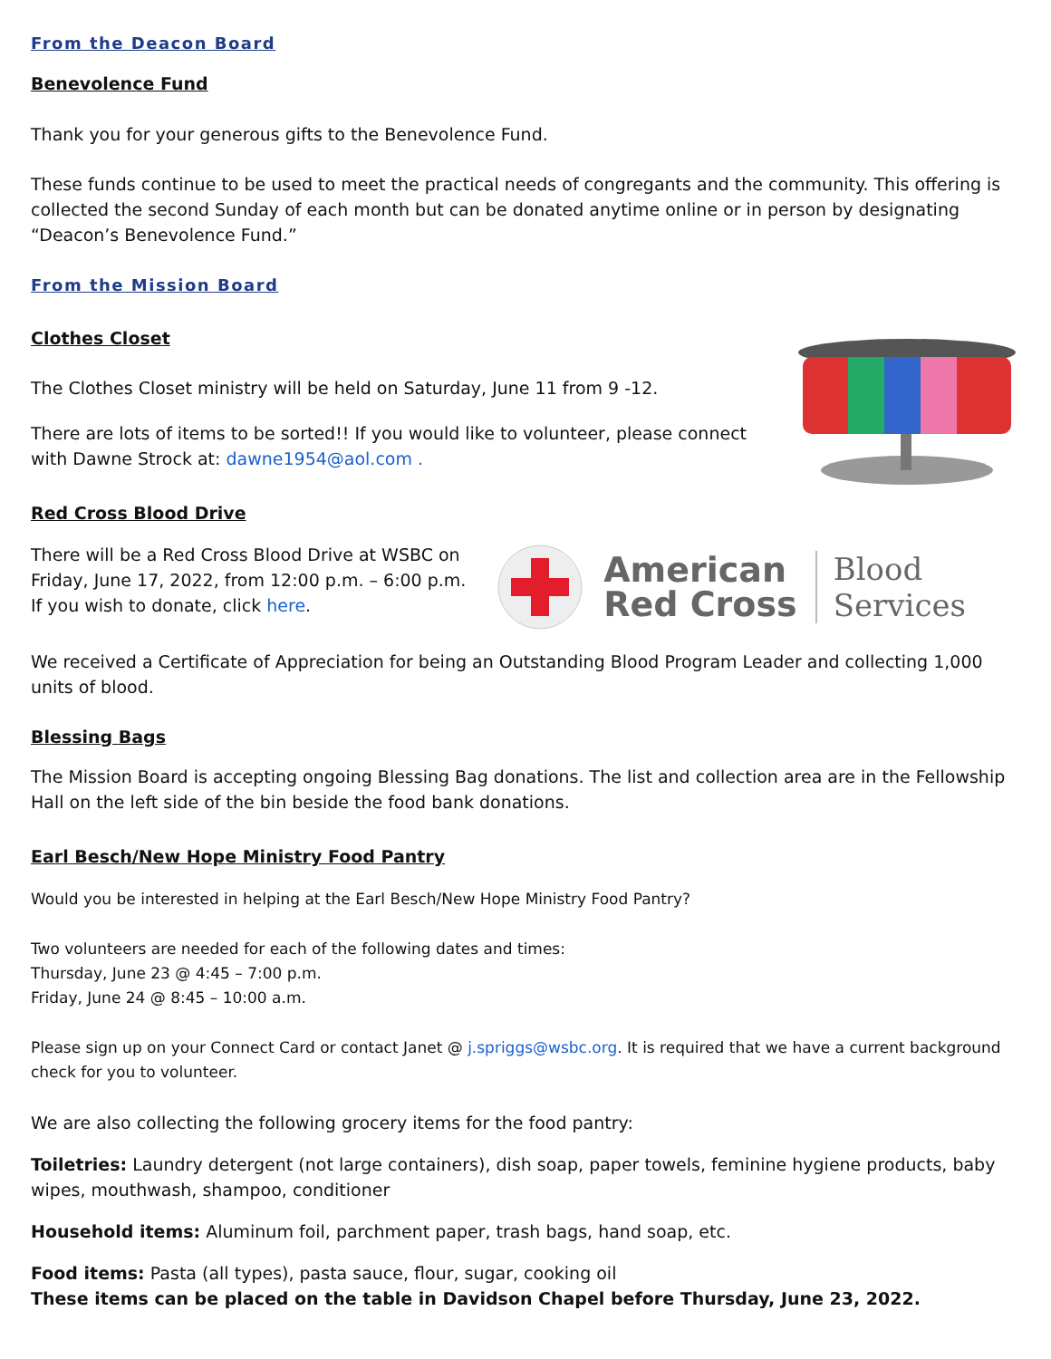From the Deacon Board
Benevolence Fund
Thank you for your generous gifts to the Benevolence Fund.
These funds continue to be used to meet the practical needs of congregants and the community. This offering is collected the second Sunday of each month but can be donated anytime online or in person by designating “Deacon’s Benevolence Fund.”
From the Mission Board
Clothes Closet
The Clothes Closet ministry will be held on Saturday, June 11 from 9 -12.
There are lots of items to be sorted!! If you would like to volunteer, please connect
with Dawne Strock at: dawne1954@aol.com .
Red Cross Blood Drive
There will be a Red Cross Blood Drive at WSBC on
Friday, June 17, 2022, from 12:00 p.m. – 6:00 p.m.
If you wish to donate, click here.
American
Red Cross
Blood
Services
We received a Certificate of Appreciation for being an Outstanding Blood Program Leader and collecting 1,000 units of blood.
Blessing Bags
The Mission Board is accepting ongoing Blessing Bag donations. The list and collection area are in the Fellowship Hall on the left side of the bin beside the food bank donations.
Earl Besch/New Hope Ministry Food Pantry
Would you be interested in helping at the Earl Besch/New Hope Ministry Food Pantry?
Two volunteers are needed for each of the following dates and times:
Thursday, June 23 @ 4:45 – 7:00 p.m.
Friday, June 24 @ 8:45 – 10:00 a.m.
Please sign up on your Connect Card or contact Janet @ j.spriggs@wsbc.org. It is required that we have a current background check for you to volunteer.
We are also collecting the following grocery items for the food pantry:
Toiletries: Laundry detergent (not large containers), dish soap, paper towels, feminine hygiene products, baby wipes, mouthwash, shampoo, conditioner
Household items: Aluminum foil, parchment paper, trash bags, hand soap, etc.
Food items: Pasta (all types), pasta sauce, flour, sugar, cooking oil
These items can be placed on the table in Davidson Chapel before Thursday, June 23, 2022.